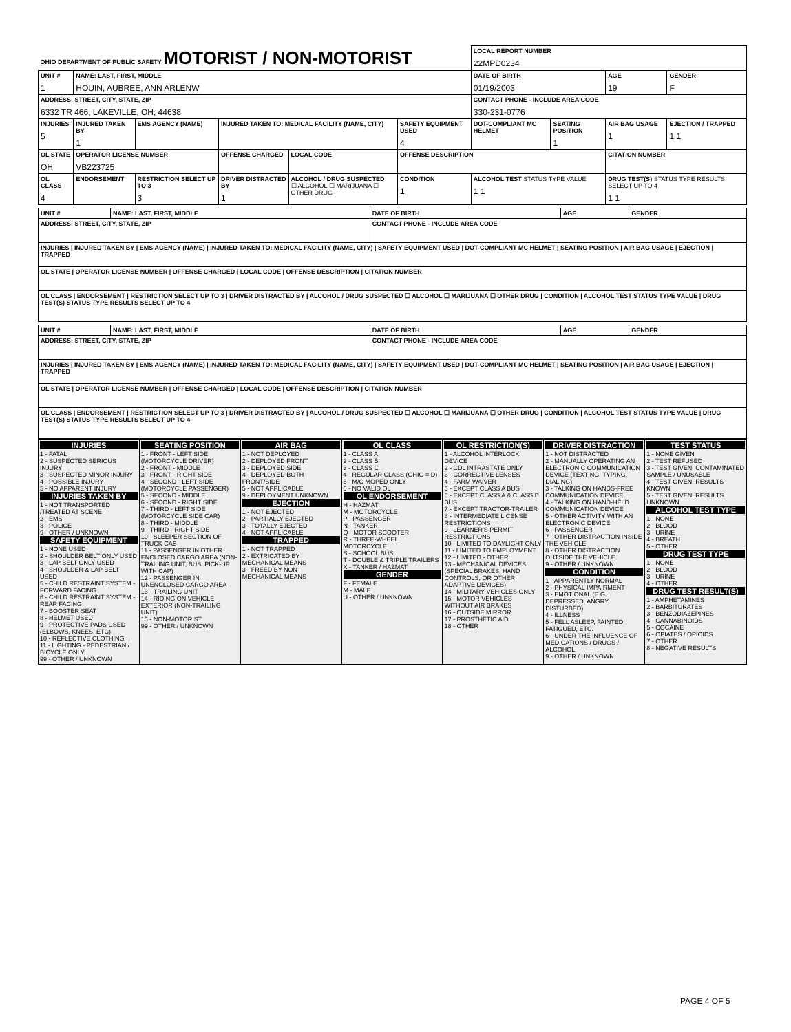| OHIO DEPARTMENT OF PUBLIC SAFETY MOTORIST / NON-MOTORIST | | | | | | | LOCAL REPORT NUMBER 22MPD0234 | | | |
| UNIT # 1 | NAME: LAST, FIRST, MIDDLE HOUIN, AUBREE, ANN ARLENW | | | | | | DATE OF BIRTH 01/19/2003 | | AGE 19 | GENDER F |
| ADDRESS: STREET, CITY, STATE, ZIP 6332 TR 466, LAKEVILLE, OH, 44638 | | | | | | | CONTACT PHONE - INCLUDE AREA CODE 330-231-0776 | | | |
| INJURIES 5 | INJURED TAKEN BY 1 | EMS AGENCY (NAME) | INJURED TAKEN TO: MEDICAL FACILITY (NAME, CITY) | | | SAFETY EQUIPMENT USED 4 | DOT-COMPLIANT MC HELMET | SEATING POSITION 1 | AIR BAG USAGE 1 | EJECTION / TRAPPED 1 1 |
| OL STATE OH | OPERATOR LICENSE NUMBER VB223725 | | OFFENSE CHARGED | | LOCAL CODE | OFFENSE DESCRIPTION | | | CITATION NUMBER | |
| OL CLASS 4 | ENDORSEMENT | RESTRICTION SELECT UP TO 3 3 | DRIVER DISTRACTED BY 1 | ALCOHOL / DRUG SUSPECTED ☐ ALCOHOL ☐ MARIJUANA ☐ OTHER DRUG | | CONDITION 1 | ALCOHOL TEST STATUS TYPE VALUE 1 1 | | DRUG TEST(S) STATUS TYPE RESULTS SELECT UP TO 4 1 1 | |
| UNIT # | NAME: LAST, FIRST, MIDDLE | DATE OF BIRTH | AGE | GENDER |
| ADDRESS: STREET, CITY, STATE, ZIP | | CONTACT PHONE - INCLUDE AREA CODE | | |
| INJURIES / INJURED TAKEN BY / EMS AGENCY (NAME) / INJURED TAKEN TO: MEDICAL FACILITY (NAME, CITY) / SAFETY EQUIPMENT USED / DOT-COMPLIANT MC HELMET / SEATING POSITION / AIR BAG USAGE / EJECTION / TRAPPED | | | | |
| OL STATE / OPERATOR LICENSE NUMBER / OFFENSE CHARGED / LOCAL CODE / OFFENSE DESCRIPTION / CITATION NUMBER | | | | |
| OL CLASS / ENDORSEMENT / RESTRICTION SELECT UP TO 3 / DRIVER DISTRACTED BY / ALCOHOL / DRUG SUSPECTED ☐ ALCOHOL ☐ MARIJUANA ☐ OTHER DRUG / CONDITION / ALCOHOL TEST STATUS TYPE VALUE / DRUG TEST(S) STATUS TYPE RESULTS SELECT UP TO 4 | | | | |
| UNIT # | NAME: LAST, FIRST, MIDDLE | DATE OF BIRTH | AGE | GENDER |
| ADDRESS: STREET, CITY, STATE, ZIP | | CONTACT PHONE - INCLUDE AREA CODE | | |
| INJURIES / INJURED TAKEN BY / EMS AGENCY (NAME) / INJURED TAKEN TO: MEDICAL FACILITY (NAME, CITY) / SAFETY EQUIPMENT USED / DOT-COMPLIANT MC HELMET / SEATING POSITION / AIR BAG USAGE / EJECTION / TRAPPED | | | | |
| OL STATE / OPERATOR LICENSE NUMBER / OFFENSE CHARGED / LOCAL CODE / OFFENSE DESCRIPTION / CITATION NUMBER | | | | |
| OL CLASS / ENDORSEMENT / RESTRICTION SELECT UP TO 3 / DRIVER DISTRACTED BY / ALCOHOL / DRUG SUSPECTED ☐ ALCOHOL ☐ MARIJUANA ☐ OTHER DRUG / CONDITION / ALCOHOL TEST STATUS TYPE VALUE / DRUG TEST(S) STATUS TYPE RESULTS SELECT UP TO 4 | | | | |
INJURIES
1 - FATAL
2 - SUSPECTED SERIOUS INJURY
3 - SUSPECTED MINOR INJURY
4 - POSSIBLE INJURY
5 - NO APPARENT INJURY
INJURIES TAKEN BY
1 - NOT TRANSPORTED /TREATED AT SCENE
2 - EMS
3 - POLICE
9 - OTHER / UNKNOWN
SAFETY EQUIPMENT
1 - NONE USED
2 - SHOULDER BELT ONLY USED
3 - LAP BELT ONLY USED
4 - SHOULDER & LAP BELT USED
5 - CHILD RESTRAINT SYSTEM - FORWARD FACING
6 - CHILD RESTRAINT SYSTEM - REAR FACING
7 - BOOSTER SEAT
8 - HELMET USED
9 - PROTECTIVE PADS USED (ELBOWS, KNEES, ETC)
10 - REFLECTIVE CLOTHING
11 - LIGHTING - PEDESTRIAN / BICYCLE ONLY
99 - OTHER / UNKNOWN
SEATING POSITION
1 - FRONT - LEFT SIDE (MOTORCYCLE DRIVER)
2 - FRONT - MIDDLE
3 - FRONT - RIGHT SIDE
4 - SECOND - LEFT SIDE (MOTORCYCLE PASSENGER)
5 - SECOND - MIDDLE
6 - SECOND - RIGHT SIDE
7 - THIRD - LEFT SIDE (MOTORCYCLE SIDE CAR)
8 - THIRD - MIDDLE
9 - THIRD - RIGHT SIDE
10 - SLEEPER SECTION OF TRUCK CAB
11 - PASSENGER IN OTHER ENCLOSED CARGO AREA (NON-TRAILING UNIT, BUS, PICK-UP WITH CAP)
12 - PASSENGER IN UNENCLOSED CARGO AREA
13 - TRAILING UNIT
14 - RIDING ON VEHICLE EXTERIOR (NON-TRAILING UNIT)
15 - NON-MOTORIST
99 - OTHER / UNKNOWN
AIR BAG
1 - NOT DEPLOYED
2 - DEPLOYED FRONT
3 - DEPLOYED SIDE
4 - DEPLOYED BOTH FRONT/SIDE
5 - NOT APPLICABLE
9 - DEPLOYMENT UNKNOWN
EJECTION
1 - NOT EJECTED
2 - PARTIALLY EJECTED
3 - TOTALLY EJECTED
4 - NOT APPLICABLE
TRAPPED
1 - NOT TRAPPED
2 - EXTRICATED BY MECHANICAL MEANS
3 - FREED BY NON-MECHANICAL MEANS
OL CLASS
1 - CLASS A
2 - CLASS B
3 - CLASS C
4 - REGULAR CLASS (OHIO = D)
5 - M/C MOPED ONLY
6 - NO VALID OL
OL ENDORSEMENT
H - HAZMAT
M - MOTORCYCLE
P - PASSENGER
N - TANKER
Q - MOTOR SCOOTER
R - THREE-WHEEL MOTORCYCLE
S - SCHOOL BUS
T - DOUBLE & TRIPLE TRAILERS
X - TANKER / HAZMAT
GENDER
F - FEMALE
M - MALE
U - OTHER / UNKNOWN
OL RESTRICTION(S)
1 - ALCOHOL INTERLOCK DEVICE
2 - CDL INTRASTATE ONLY
3 - CORRECTIVE LENSES
4 - FARM WAIVER
5 - EXCEPT CLASS A BUS
6 - EXCEPT CLASS A & CLASS B BUS
7 - EXCEPT TRACTOR-TRAILER
8 - INTERMEDIATE LICENSE RESTRICTIONS
9 - LEARNER'S PERMIT RESTRICTIONS
10 - LIMITED TO DAYLIGHT ONLY
11 - LIMITED TO EMPLOYMENT
12 - LIMITED - OTHER
13 - MECHANICAL DEVICES (SPECIAL BRAKES, HAND CONTROLS, OR OTHER ADAPTIVE DEVICES)
14 - MILITARY VEHICLES ONLY
15 - MOTOR VEHICLES WITHOUT AIR BRAKES
16 - OUTSIDE MIRROR
17 - PROSTHETIC AID
18 - OTHER
DRIVER DISTRACTION
1 - NOT DISTRACTED
2 - MANUALLY OPERATING AN ELECTRONIC COMMUNICATION DEVICE (TEXTING, TYPING, DIALING)
3 - TALKING ON HANDS-FREE COMMUNICATION DEVICE
4 - TALKING ON HAND-HELD COMMUNICATION DEVICE
5 - OTHER ACTIVITY WITH AN ELECTRONIC DEVICE
6 - PASSENGER
7 - OTHER DISTRACTION INSIDE THE VEHICLE
8 - OTHER DISTRACTION OUTSIDE THE VEHICLE
9 - OTHER / UNKNOWN
CONDITION
1 - APPARENTLY NORMAL
2 - PHYSICAL IMPAIRMENT
3 - EMOTIONAL (E.G. DEPRESSED, ANGRY, DISTURBED)
4 - ILLNESS
5 - FELL ASLEEP, FAINTED, FATIGUED, ETC.
6 - UNDER THE INFLUENCE OF MEDICATIONS / DRUGS / ALCOHOL
9 - OTHER / UNKNOWN
TEST STATUS
1 - NONE GIVEN
2 - TEST REFUSED
3 - TEST GIVEN, CONTAMINATED SAMPLE / UNUSABLE
4 - TEST GIVEN, RESULTS KNOWN
5 - TEST GIVEN, RESULTS UNKNOWN
ALCOHOL TEST TYPE
1 - NONE
2 - BLOOD
3 - URINE
4 - BREATH
5 - OTHER
DRUG TEST TYPE
1 - NONE
2 - BLOOD
3 - URINE
4 - OTHER
DRUG TEST RESULT(S)
1 - AMPHETAMINES
2 - BARBITURATES
3 - BENZODIAZEPINES
4 - CANNABINOIDS
5 - COCAINE
6 - OPIATES / OPIOIDS
7 - OTHER
8 - NEGATIVE RESULTS
PAGE 4 OF 5